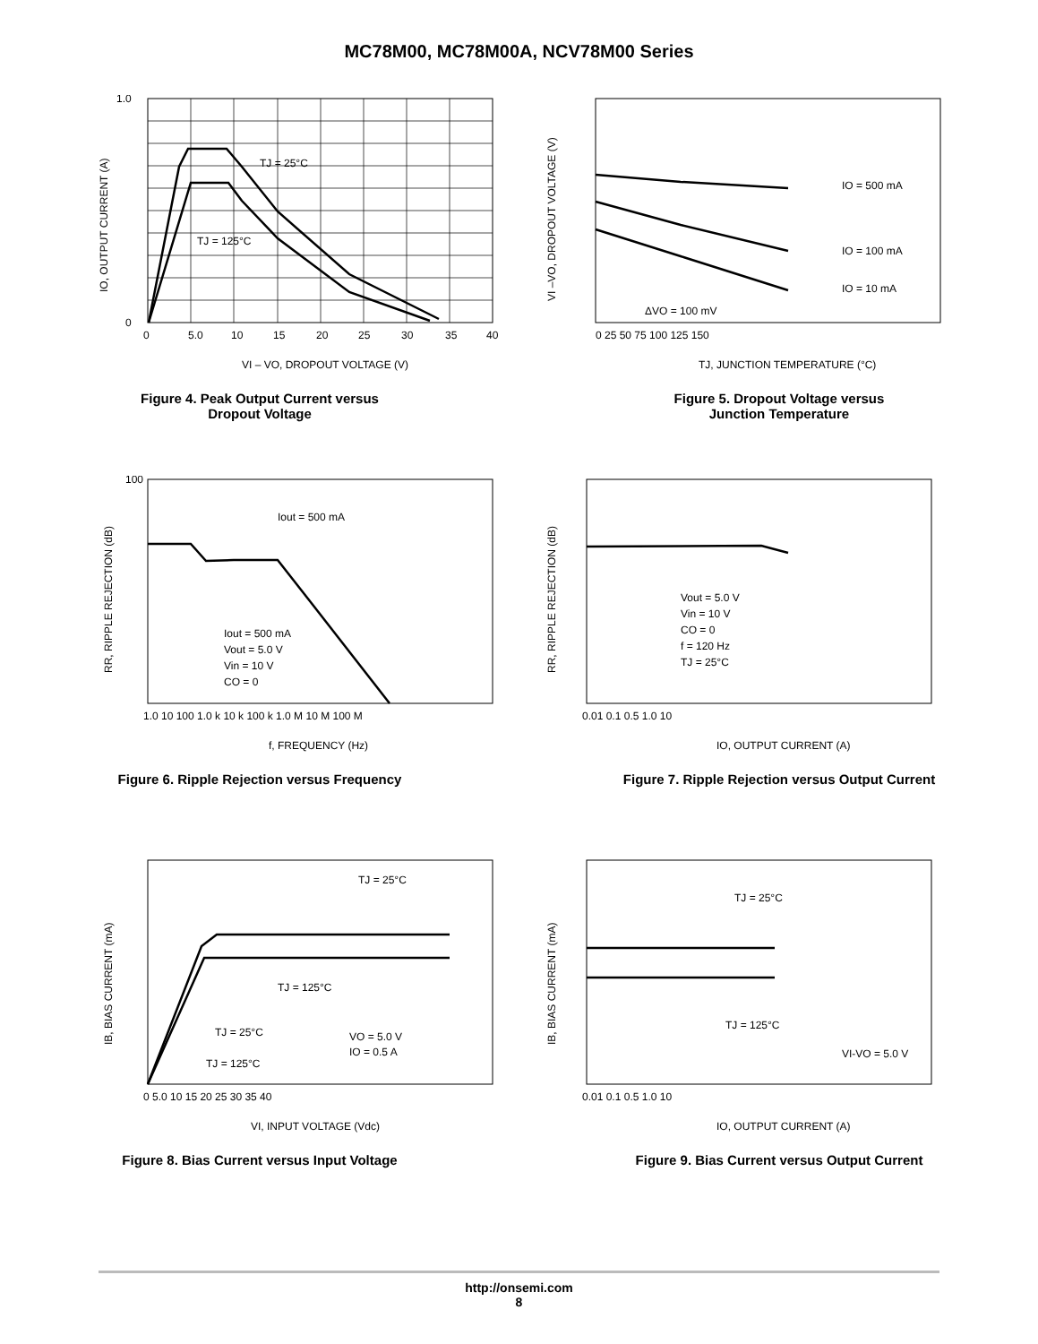MC78M00, MC78M00A, NCV78M00 Series
TJ = 25°C
TJ = 125°C
1.0
0
0
5.0
10
15
20
25
30
35
40
VI – VO, DROPOUT VOLTAGE (V)
IO, OUTPUT CURRENT (A)
Figure 4. Peak Output Current versus
Dropout Voltage
IO = 500 mA
IO = 100 mA
IO = 10 mA
ΔVO = 100 mV
0 25 50 75 100 125 150
TJ, JUNCTION TEMPERATURE (°C)
VI –VO, DROPOUT VOLTAGE (V)
Figure 5. Dropout Voltage versus
Junction Temperature
Iout = 500 mA
Iout = 500 mA
Vout = 5.0 V
Vin = 10 V
CO = 0
100
1.0 10 100 1.0 k 10 k 100 k 1.0 M 10 M 100 M
f, FREQUENCY (Hz)
RR, RIPPLE REJECTION (dB)
Figure 6. Ripple Rejection versus Frequency
Vout = 5.0 V
Vin = 10 V
CO = 0
f = 120 Hz
TJ = 25°C
0.01 0.1 0.5 1.0 10
IO, OUTPUT CURRENT (A)
RR, RIPPLE REJECTION (dB)
Figure 7. Ripple Rejection versus Output Current
TJ = 25°C
TJ = 125°C
TJ = 25°C
TJ = 125°C
VO = 5.0 V
IO = 0.5 A
0 5.0 10 15 20 25 30 35 40
VI, INPUT VOLTAGE (Vdc)
IB, BIAS CURRENT (mA)
Figure 8. Bias Current versus Input Voltage
TJ = 25°C
TJ = 125°C
VI-VO = 5.0 V
0.01 0.1 0.5 1.0 10
IO, OUTPUT CURRENT (A)
IB, BIAS CURRENT (mA)
Figure 9. Bias Current versus Output Current
http://onsemi.com
8